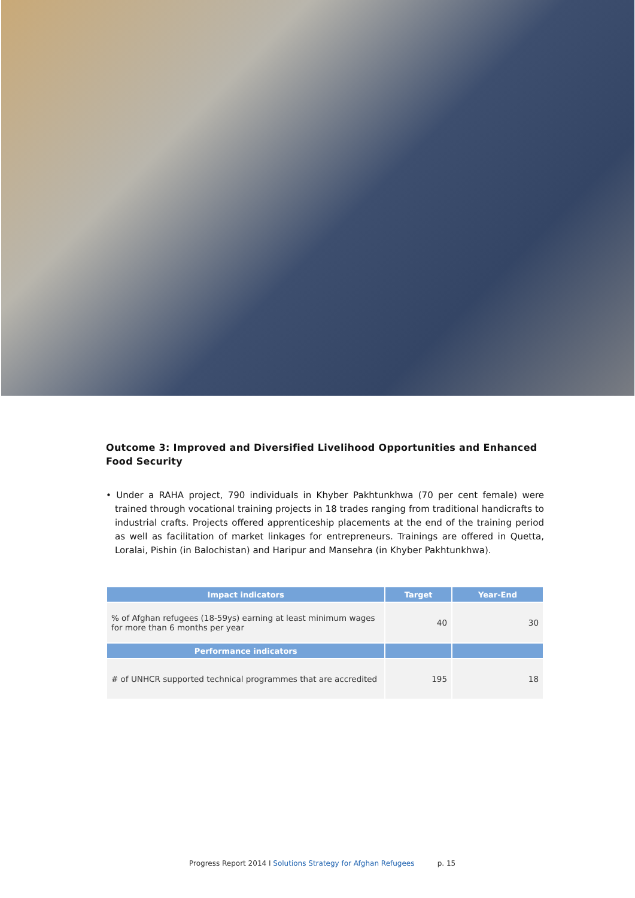Outcome 3: Improved and Diversified Livelihood Opportunities and Enhanced Food Security
• Under a RAHA project, 790 individuals in Khyber Pakhtunkhwa (70 per cent female) were trained through vocational training projects in 18 trades ranging from traditional handicrafts to industrial crafts. Projects offered apprenticeship placements at the end of the training period as well as facilitation of market linkages for entrepreneurs. Trainings are offered in Quetta, Loralai, Pishin (in Balochistan) and Haripur and Mansehra (in Khyber Pakhtunkhwa).
| Impact indicators | Target | Year-End |
| --- | --- | --- |
| % of Afghan refugees (18-59ys) earning at least minimum wages for more than 6 months per year | 40 | 30 |
| Performance indicators | | |
| # of UNHCR supported technical programmes that are accredited | 195 | 18 |
Progress Report 2014 I Solutions Strategy for Afghan Refugees p. 15